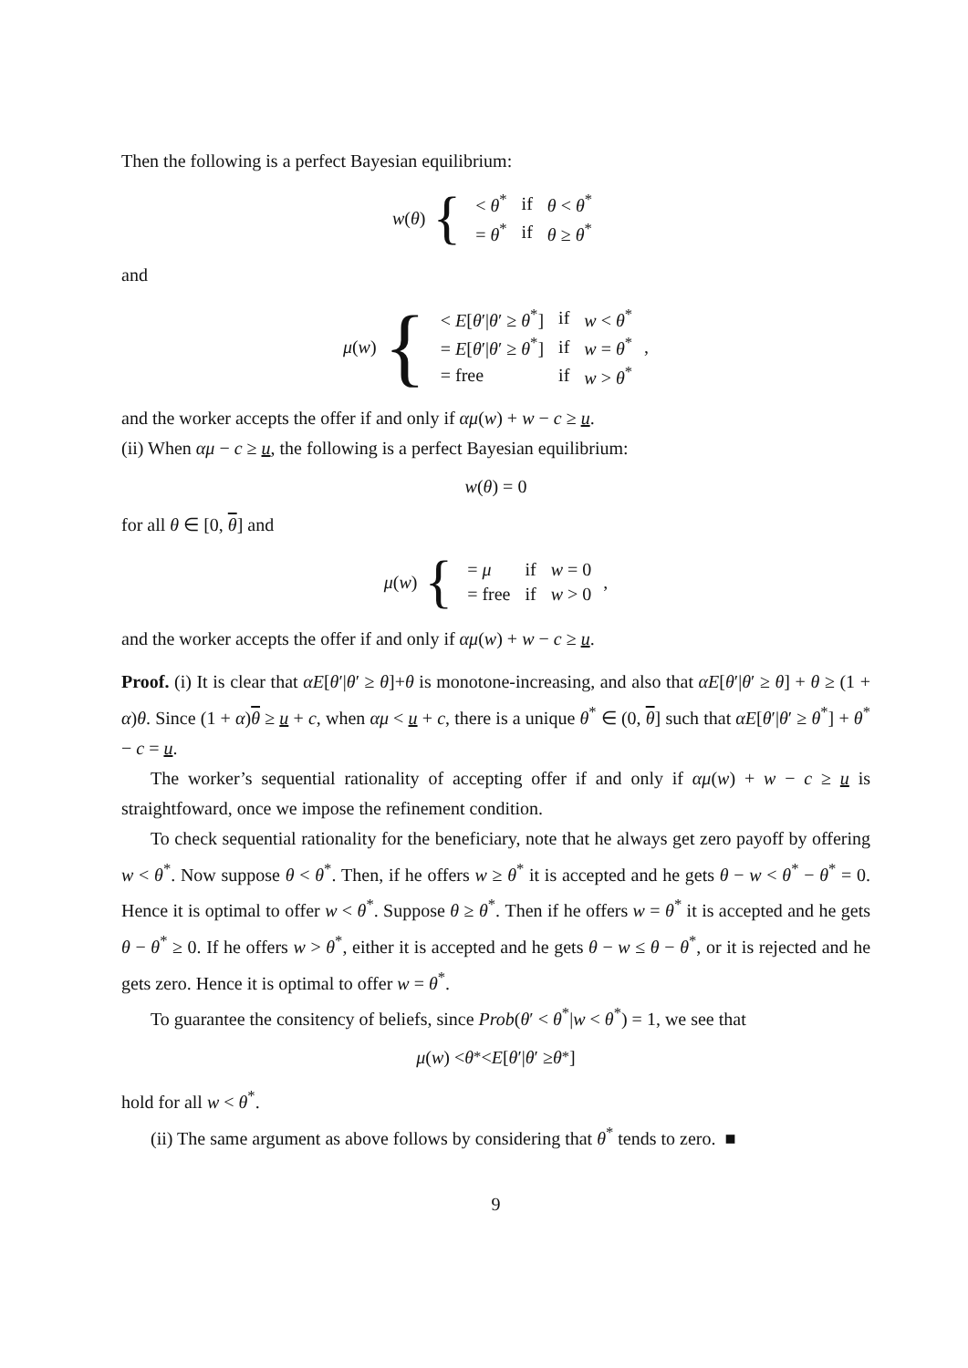Then the following is a perfect Bayesian equilibrium:
w(θ) {
| < θ<sup>*</sup> | if | θ < θ<sup>*</sup> |
| = θ<sup>*</sup> | if | θ ≥ θ<sup>*</sup> |
and
μ(w) {
| < E [ θ ′/ θ ′ ≥ θ<sup>*</sup>] | if | w < θ<sup>*</sup> |
| = E [ θ ′/ θ ′ ≥ θ<sup>*</sup>] | if | w = θ<sup>*</sup> |
| = free | if | w > θ<sup>*</sup> |
,
and the worker accepts the offer if and only if αμ(w) + w − c ≥ u.
(ii) When αμ − c ≥ u, the following is a perfect Bayesian equilibrium:
w (θ) = 0
for all θ ∈ [0, θ] and
μ(w) {
| = μ | if | w = 0 |
| = free | if | w > 0 |
,
and the worker accepts the offer if and only if αμ(w) + w − c ≥ u.
Proof. (i) It is clear that αE[θ′|θ′ ≥ θ]+θ is monotone-increasing, and also that αE[θ′|θ′ ≥ θ] + θ ≥ (1 + α)θ. Since (1 + α)θ ≥ u + c, when αμ < u + c, there is a unique θ<sup>*</sup> ∈ (0, θ] such that αE[θ′|θ′ ≥ θ<sup>*</sup>] + θ<sup>*</sup> − c = u.
The worker’s sequential rationality of accepting offer if and only if αμ(w) + w − c ≥ u is straightfoward, once we impose the refinement condition.
To check sequential rationality for the beneficiary, note that he always get zero payoff by offering w < θ<sup>*</sup>. Now suppose θ < θ<sup>*</sup>. Then, if he offers w ≥ θ<sup>*</sup> it is accepted and he gets θ − w < θ<sup>*</sup> − θ<sup>*</sup> = 0. Hence it is optimal to offer w < θ<sup>*</sup>. Suppose θ ≥ θ<sup>*</sup>. Then if he offers w = θ<sup>*</sup> it is accepted and he gets θ − θ<sup>*</sup> ≥ 0. If he offers w > θ<sup>*</sup>, either it is accepted and he gets θ − w ≤ θ − θ<sup>*</sup>, or it is rejected and he gets zero. Hence it is optimal to offer w = θ<sup>*</sup>.
To guarantee the consitency of beliefs, since Prob(θ′ < θ<sup>*</sup>|w < θ<sup>*</sup>) = 1, we see that
μ (w) < θ<sup>*</sup> < E [θ ′| θ ′ ≥ θ<sup>*</sup>]
hold for all w < θ<sup>*</sup>.
(ii) The same argument as above follows by considering that θ<sup>*</sup> tends to zero. ■
9